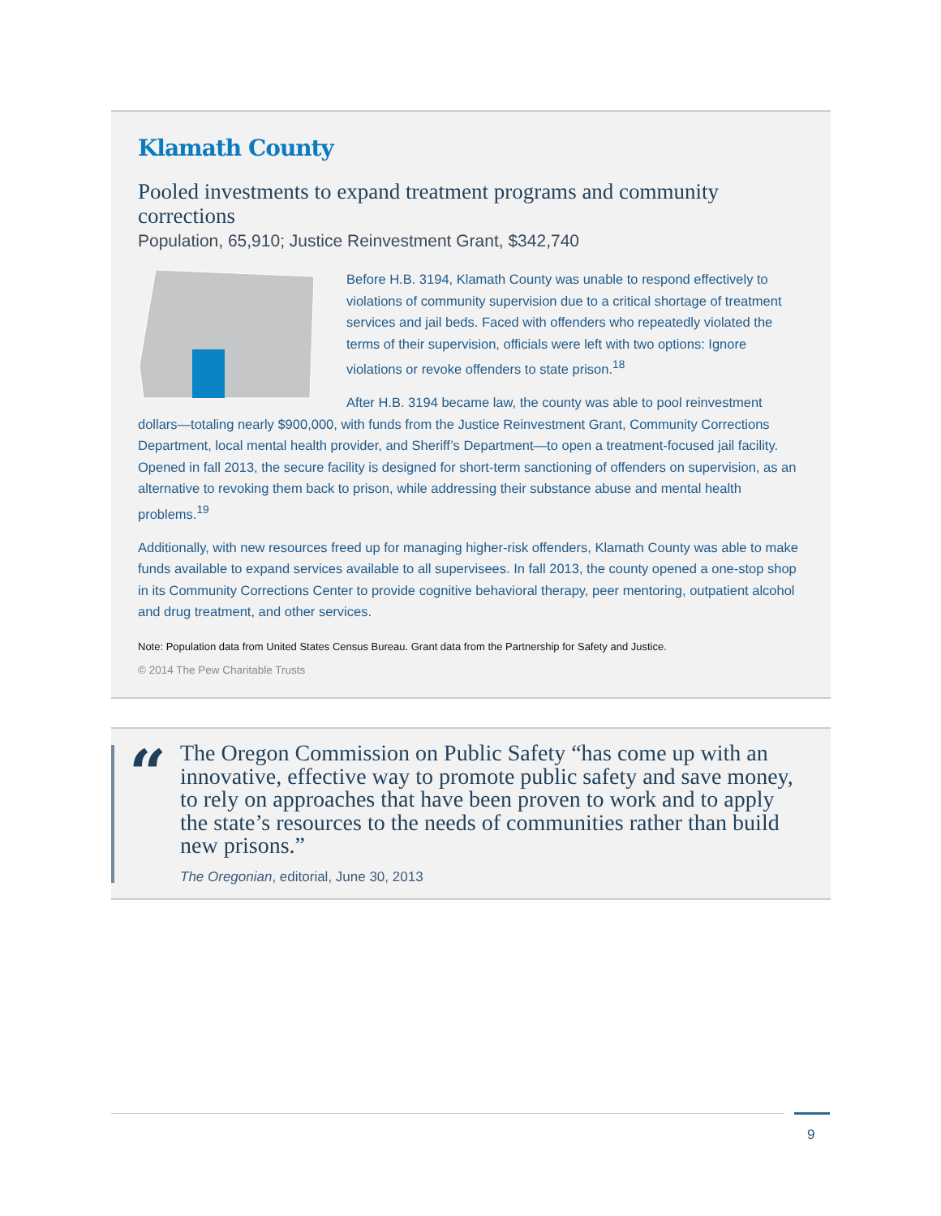Klamath County
Pooled investments to expand treatment programs and community corrections
Population, 65,910; Justice Reinvestment Grant, $342,740
Before H.B. 3194, Klamath County was unable to respond effectively to violations of community supervision due to a critical shortage of treatment services and jail beds. Faced with offenders who repeatedly violated the terms of their supervision, officials were left with two options: Ignore violations or revoke offenders to state prison.<sup>18</sup>
After H.B. 3194 became law, the county was able to pool reinvestment dollars—totaling nearly $900,000, with funds from the Justice Reinvestment Grant, Community Corrections Department, local mental health provider, and Sheriff’s Department—to open a treatment-focused jail facility. Opened in fall 2013, the secure facility is designed for short-term sanctioning of offenders on supervision, as an alternative to revoking them back to prison, while addressing their substance abuse and mental health problems.<sup>19</sup>
Additionally, with new resources freed up for managing higher-risk offenders, Klamath County was able to make funds available to expand services available to all supervisees. In fall 2013, the county opened a one-stop shop in its Community Corrections Center to provide cognitive behavioral therapy, peer mentoring, outpatient alcohol and drug treatment, and other services.
Note: Population data from United States Census Bureau. Grant data from the Partnership for Safety and Justice.
© 2014 The Pew Charitable Trusts
“
The Oregon Commission on Public Safety “has come up with an innovative, effective way to promote public safety and save money, to rely on approaches that have been proven to work and to apply the state’s resources to the needs of communities rather than build new prisons.”
The Oregonian, editorial, June 30, 2013
9